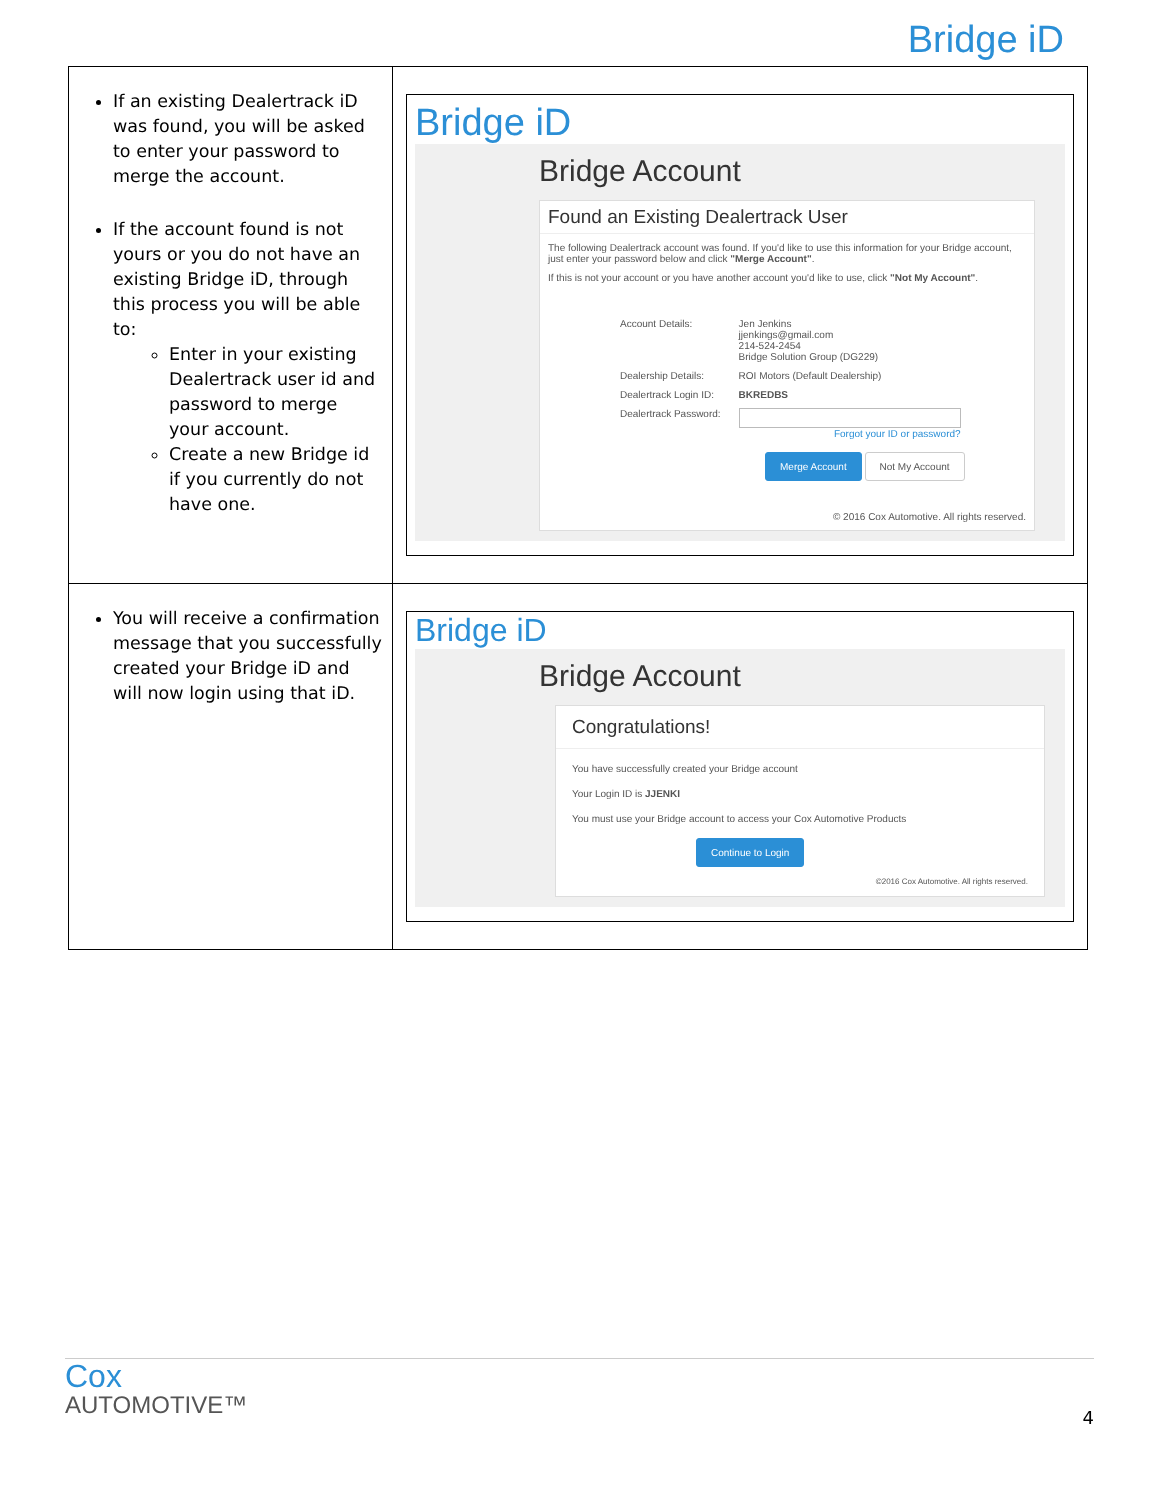Bridge iD
| If an existing Dealertrack iD was found, you will be asked to enter your password to merge the account. If the account found is not yours or you do not have an existing Bridge iD, through this process you will be able to: Enter in your existing Dealertrack user id and password to merge your account. Create a new Bridge id if you currently do not have one. | Bridge iD Bridge Account Found an Existing Dealertrack User The following Dealertrack account was found. If you'd like to use this information for your Bridge account, just enter your password below and click "Merge Account" . If this is not your account or you have another account you'd like to use, click "Not My Account" . / Account Details: / Jen Jenkins jjenkings@gmail.com 214-524-2454 Bridge Solution Group (DG229) / / Dealership Details: / ROI Motors (Default Dealership) / / Dealertrack Login ID: / BKREDBS / / Dealertrack Password: / Forgot your ID or password? / Merge Account Not My Account © 2016 Cox Automotive. All rights reserved. |
| You will receive a confirmation message that you successfully created your Bridge iD and will now login using that iD. | Bridge iD Bridge Account Congratulations! You have successfully created your Bridge account Your Login ID is JJENKI You must use your Bridge account to access your Cox Automotive Products Continue to Login ©2016 Cox Automotive. All rights reserved. |
Cox
AUTOMOTIVE™
4